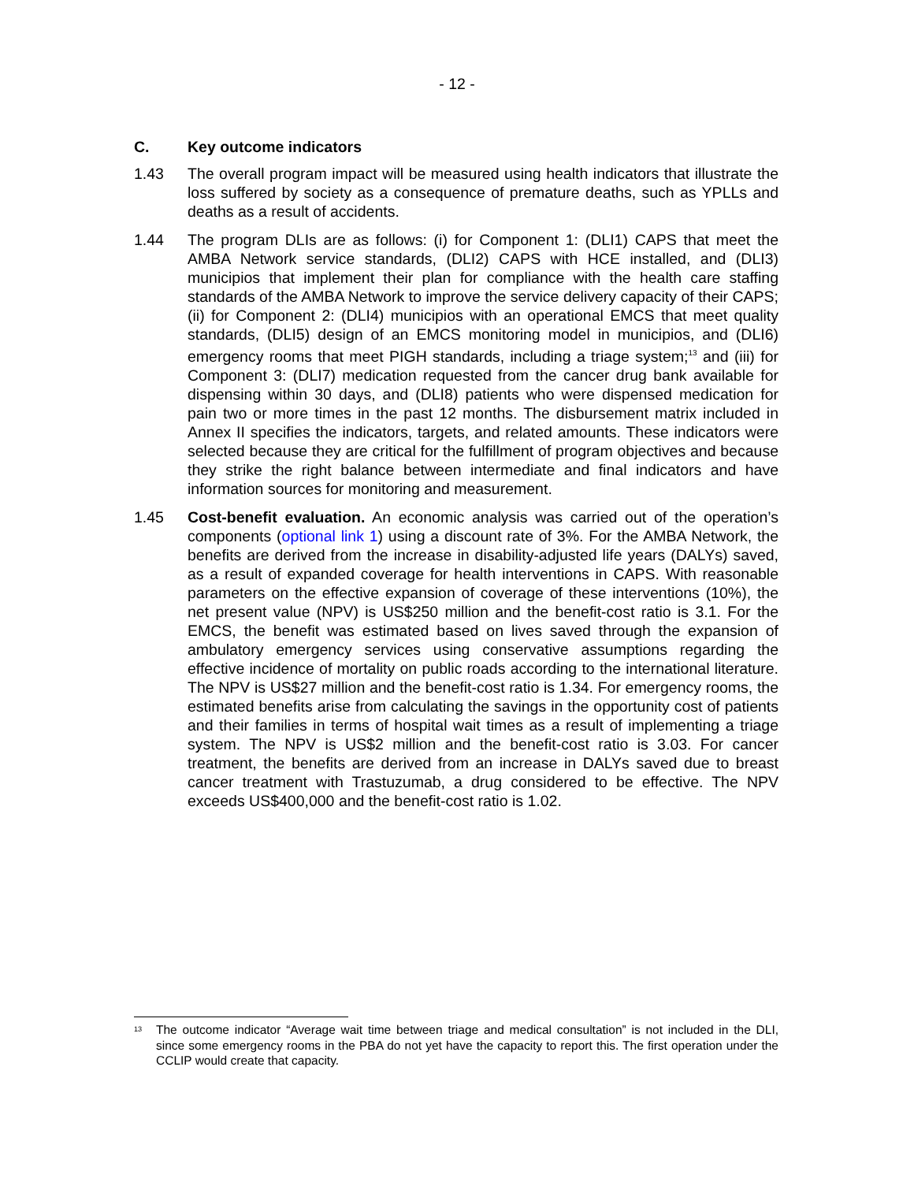- 12 -
C. Key outcome indicators
1.43 The overall program impact will be measured using health indicators that illustrate the loss suffered by society as a consequence of premature deaths, such as YPLLs and deaths as a result of accidents.
1.44 The program DLIs are as follows: (i) for Component 1: (DLI1) CAPS that meet the AMBA Network service standards, (DLI2) CAPS with HCE installed, and (DLI3) municipios that implement their plan for compliance with the health care staffing standards of the AMBA Network to improve the service delivery capacity of their CAPS; (ii) for Component 2: (DLI4) municipios with an operational EMCS that meet quality standards, (DLI5) design of an EMCS monitoring model in municipios, and (DLI6) emergency rooms that meet PIGH standards, including a triage system;<sup>13</sup> and (iii) for Component 3: (DLI7) medication requested from the cancer drug bank available for dispensing within 30 days, and (DLI8) patients who were dispensed medication for pain two or more times in the past 12 months. The disbursement matrix included in Annex II specifies the indicators, targets, and related amounts. These indicators were selected because they are critical for the fulfillment of program objectives and because they strike the right balance between intermediate and final indicators and have information sources for monitoring and measurement.
1.45 Cost-benefit evaluation. An economic analysis was carried out of the operation’s components (optional link 1) using a discount rate of 3%. For the AMBA Network, the benefits are derived from the increase in disability-adjusted life years (DALYs) saved, as a result of expanded coverage for health interventions in CAPS. With reasonable parameters on the effective expansion of coverage of these interventions (10%), the net present value (NPV) is US$250 million and the benefit-cost ratio is 3.1. For the EMCS, the benefit was estimated based on lives saved through the expansion of ambulatory emergency services using conservative assumptions regarding the effective incidence of mortality on public roads according to the international literature. The NPV is US$27 million and the benefit-cost ratio is 1.34. For emergency rooms, the estimated benefits arise from calculating the savings in the opportunity cost of patients and their families in terms of hospital wait times as a result of implementing a triage system. The NPV is US$2 million and the benefit-cost ratio is 3.03. For cancer treatment, the benefits are derived from an increase in DALYs saved due to breast cancer treatment with Trastuzumab, a drug considered to be effective. The NPV exceeds US$400,000 and the benefit-cost ratio is 1.02.
<sup>13</sup>
The outcome indicator “Average wait time between triage and medical consultation” is not included in the DLI, since some emergency rooms in the PBA do not yet have the capacity to report this. The first operation under the CCLIP would create that capacity.